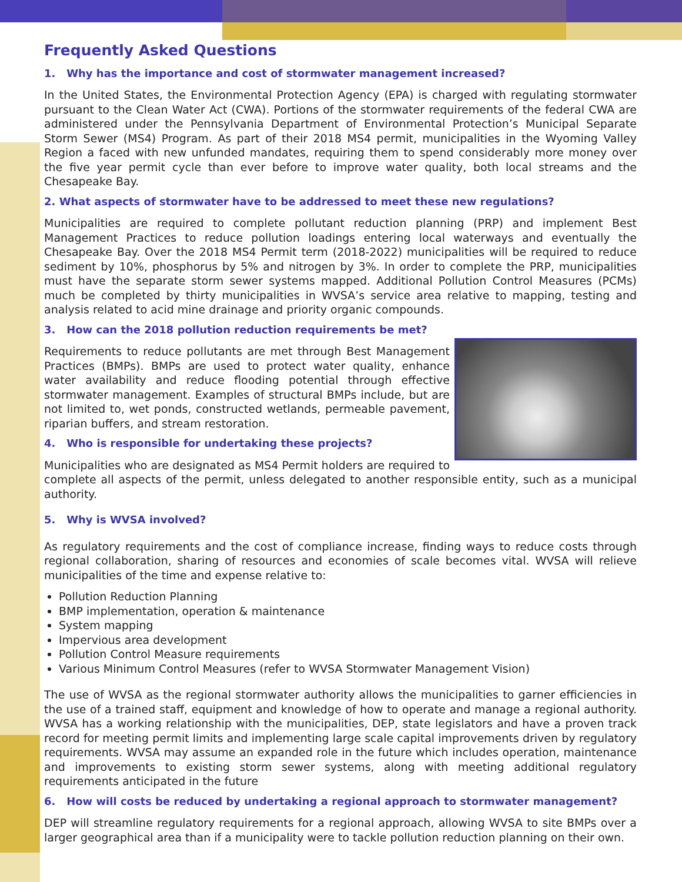Frequently Asked Questions
1. Why has the importance and cost of stormwater management increased?
In the United States, the Environmental Protection Agency (EPA) is charged with regulating stormwater pursuant to the Clean Water Act (CWA). Portions of the stormwater requirements of the federal CWA are administered under the Pennsylvania Department of Environmental Protection’s Municipal Separate Storm Sewer (MS4) Program. As part of their 2018 MS4 permit, municipalities in the Wyoming Valley Region a faced with new unfunded mandates, requiring them to spend considerably more money over the five year permit cycle than ever before to improve water quality, both local streams and the Chesapeake Bay.
2. What aspects of stormwater have to be addressed to meet these new regulations?
Municipalities are required to complete pollutant reduction planning (PRP) and implement Best Management Practices to reduce pollution loadings entering local waterways and eventually the Chesapeake Bay. Over the 2018 MS4 Permit term (2018-2022) municipalities will be required to reduce sediment by 10%, phosphorus by 5% and nitrogen by 3%. In order to complete the PRP, municipalities must have the separate storm sewer systems mapped. Additional Pollution Control Measures (PCMs) much be completed by thirty municipalities in WVSA’s service area relative to mapping, testing and analysis related to acid mine drainage and priority organic compounds.
3. How can the 2018 pollution reduction requirements be met?
Requirements to reduce pollutants are met through Best Management Practices (BMPs). BMPs are used to protect water quality, enhance water availability and reduce flooding potential through effective stormwater management. Examples of structural BMPs include, but are not limited to, wet ponds, constructed wetlands, permeable pavement, riparian buffers, and stream restoration.
4. Who is responsible for undertaking these projects?
Municipalities who are designated as MS4 Permit holders are required to complete all aspects of the permit, unless delegated to another responsible entity, such as a municipal authority.
5. Why is WVSA involved?
As regulatory requirements and the cost of compliance increase, finding ways to reduce costs through regional collaboration, sharing of resources and economies of scale becomes vital. WVSA will relieve municipalities of the time and expense relative to:
Pollution Reduction Planning
BMP implementation, operation & maintenance
System mapping
Impervious area development
Pollution Control Measure requirements
Various Minimum Control Measures (refer to WVSA Stormwater Management Vision)
The use of WVSA as the regional stormwater authority allows the municipalities to garner efficiencies in the use of a trained staff, equipment and knowledge of how to operate and manage a regional authority. WVSA has a working relationship with the municipalities, DEP, state legislators and have a proven track record for meeting permit limits and implementing large scale capital improvements driven by regulatory requirements. WVSA may assume an expanded role in the future which includes operation, maintenance and improvements to existing storm sewer systems, along with meeting additional regulatory requirements anticipated in the future
6. How will costs be reduced by undertaking a regional approach to stormwater management?
DEP will streamline regulatory requirements for a regional approach, allowing WVSA to site BMPs over a larger geographical area than if a municipality were to tackle pollution reduction planning on their own.